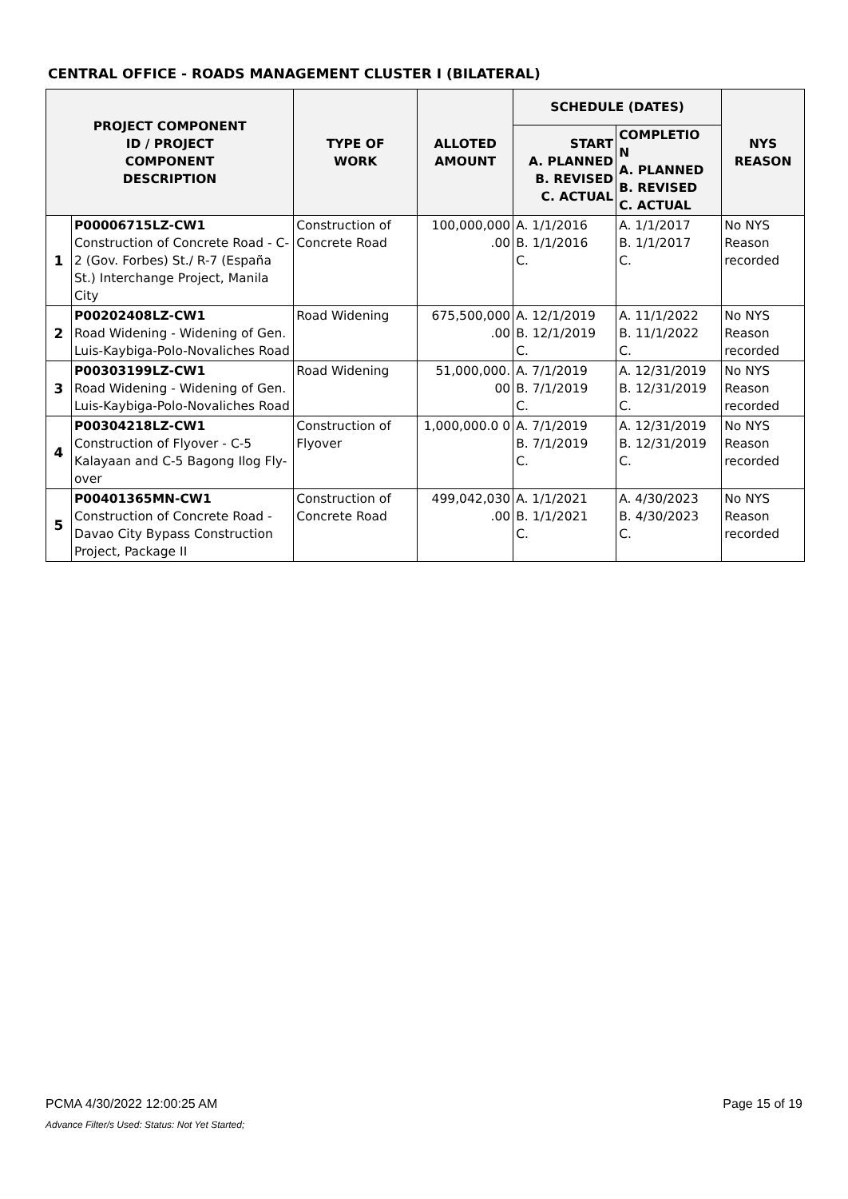CENTRAL OFFICE - ROADS MANAGEMENT CLUSTER I (BILATERAL)
| PROJECT COMPONENT ID / PROJECT COMPONENT DESCRIPTION | | TYPE OF WORK | ALLOTED AMOUNT | SCHEDULE (DATES) | | NYS REASON |
| --- | --- | --- | --- | --- | --- | --- |
| | | | | START A. PLANNED B. REVISED C. ACTUAL | COMPLETIO N A. PLANNED B. REVISED C. ACTUAL | |
| 1 | P00006715LZ-CW1 Construction of Concrete Road - C-2 (Gov. Forbes) St./ R-7 (España St.) Interchange Project, Manila City | Construction of Concrete Road | 100,000,000 .00 | A. 1/1/2016 B. 1/1/2016 C. | A. 1/1/2017 B. 1/1/2017 C. | No NYS Reason recorded |
| 2 | P00202408LZ-CW1 Road Widening - Widening of Gen. Luis-Kaybiga-Polo-Novaliches Road | Road Widening | 675,500,000 .00 | A. 12/1/2019 B. 12/1/2019 C. | A. 11/1/2022 B. 11/1/2022 C. | No NYS Reason recorded |
| 3 | P00303199LZ-CW1 Road Widening - Widening of Gen. Luis-Kaybiga-Polo-Novaliches Road | Road Widening | 51,000,000. 00 | A. 7/1/2019 B. 7/1/2019 C. | A. 12/31/2019 B. 12/31/2019 C. | No NYS Reason recorded |
| 4 | P00304218LZ-CW1 Construction of Flyover - C-5 Kalayaan and C-5 Bagong Ilog Fly-over | Construction of Flyover | 1,000,000.0 0 | A. 7/1/2019 B. 7/1/2019 C. | A. 12/31/2019 B. 12/31/2019 C. | No NYS Reason recorded |
| 5 | P00401365MN-CW1 Construction of Concrete Road - Davao City Bypass Construction Project, Package II | Construction of Concrete Road | 499,042,030 .00 | A. 1/1/2021 B. 1/1/2021 C. | A. 4/30/2023 B. 4/30/2023 C. | No NYS Reason recorded |
PCMA 4/30/2022 12:00:25 AM Page 15 of 19
Advance Filter/s Used: Status: Not Yet Started;